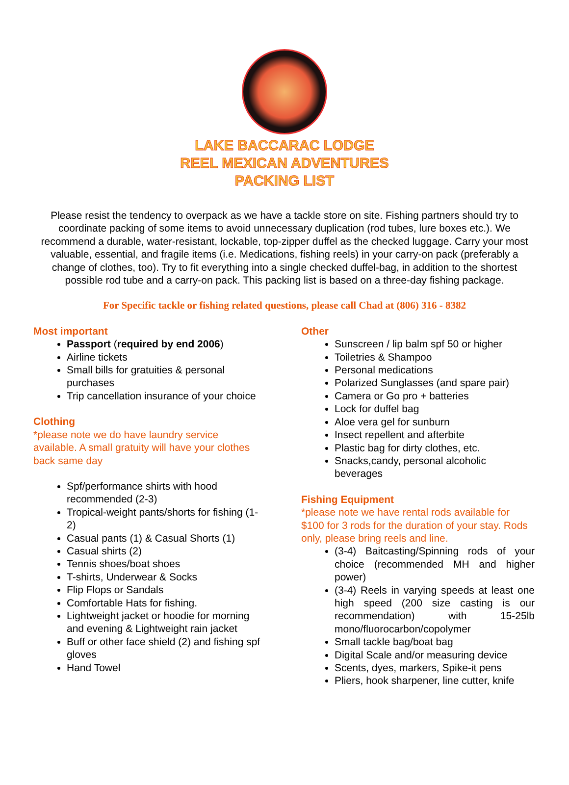LAKE BACCARAC LODGE
REEL MEXICAN ADVENTURES
PACKING LIST
Please resist the tendency to overpack as we have a tackle store on site. Fishing partners should try to coordinate packing of some items to avoid unnecessary duplication (rod tubes, lure boxes etc.). We recommend a durable, water-resistant, lockable, top-zipper duffel as the checked luggage. Carry your most valuable, essential, and fragile items (i.e. Medications, fishing reels) in your carry-on pack (preferably a change of clothes, too). Try to fit everything into a single checked duffel-bag, in addition to the shortest possible rod tube and a carry-on pack. This packing list is based on a three-day fishing package.
For Specific tackle or fishing related questions, please call Chad at (806) 316 - 8382
Most important
Passport (required by end 2006)
Airline tickets
Small bills for gratuities & personal purchases
Trip cancellation insurance of your choice
Clothing
*please note we do have laundry service available. A small gratuity will have your clothes back same day
Spf/performance shirts with hood recommended (2-3)
Tropical-weight pants/shorts for fishing (1-2)
Casual pants (1) & Casual Shorts (1)
Casual shirts (2)
Tennis shoes/boat shoes
T-shirts, Underwear & Socks
Flip Flops or Sandals
Comfortable Hats for fishing.
Lightweight jacket or hoodie for morning and evening & Lightweight rain jacket
Buff or other face shield (2) and fishing spf gloves
Hand Towel
Other
Sunscreen / lip balm spf 50 or higher
Toiletries & Shampoo
Personal medications
Polarized Sunglasses (and spare pair)
Camera or Go pro + batteries
Lock for duffel bag
Aloe vera gel for sunburn
Insect repellent and afterbite
Plastic bag for dirty clothes, etc.
Snacks,candy, personal alcoholic beverages
Fishing Equipment
*please note we have rental rods available for $100 for 3 rods for the duration of your stay. Rods only, please bring reels and line.
(3-4) Baitcasting/Spinning rods of your choice (recommended MH and higher power)
(3-4) Reels in varying speeds at least one high speed (200 size casting is our recommendation) with 15-25lb mono/fluorocarbon/copolymer
Small tackle bag/boat bag
Digital Scale and/or measuring device
Scents, dyes, markers, Spike-it pens
Pliers, hook sharpener, line cutter, knife